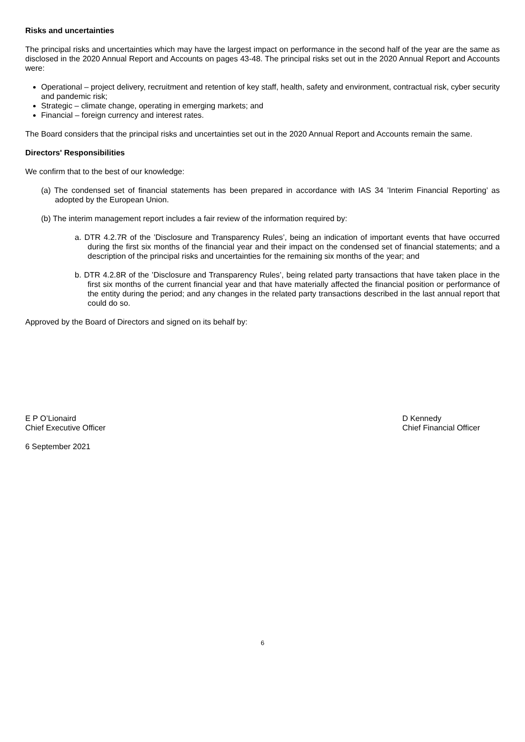Risks and uncertainties
The principal risks and uncertainties which may have the largest impact on performance in the second half of the year are the same as disclosed in the 2020 Annual Report and Accounts on pages 43-48. The principal risks set out in the 2020 Annual Report and Accounts were:
Operational – project delivery, recruitment and retention of key staff, health, safety and environment, contractual risk, cyber security and pandemic risk;
Strategic – climate change, operating in emerging markets; and
Financial – foreign currency and interest rates.
The Board considers that the principal risks and uncertainties set out in the 2020 Annual Report and Accounts remain the same.
Directors' Responsibilities
We confirm that to the best of our knowledge:
(a) The condensed set of financial statements has been prepared in accordance with IAS 34 ’Interim Financial Reporting’ as adopted by the European Union.
(b) The interim management report includes a fair review of the information required by:
a. DTR 4.2.7R of the ’Disclosure and Transparency Rules’, being an indication of important events that have occurred during the first six months of the financial year and their impact on the condensed set of financial statements; and a description of the principal risks and uncertainties for the remaining six months of the year; and
b. DTR 4.2.8R of the ’Disclosure and Transparency Rules’, being related party transactions that have taken place in the first six months of the current financial year and that have materially affected the financial position or performance of the entity during the period; and any changes in the related party transactions described in the last annual report that could do so.
Approved by the Board of Directors and signed on its behalf by:
E P O’Lionaird
Chief Executive Officer
D Kennedy
Chief Financial Officer
6 September 2021
6